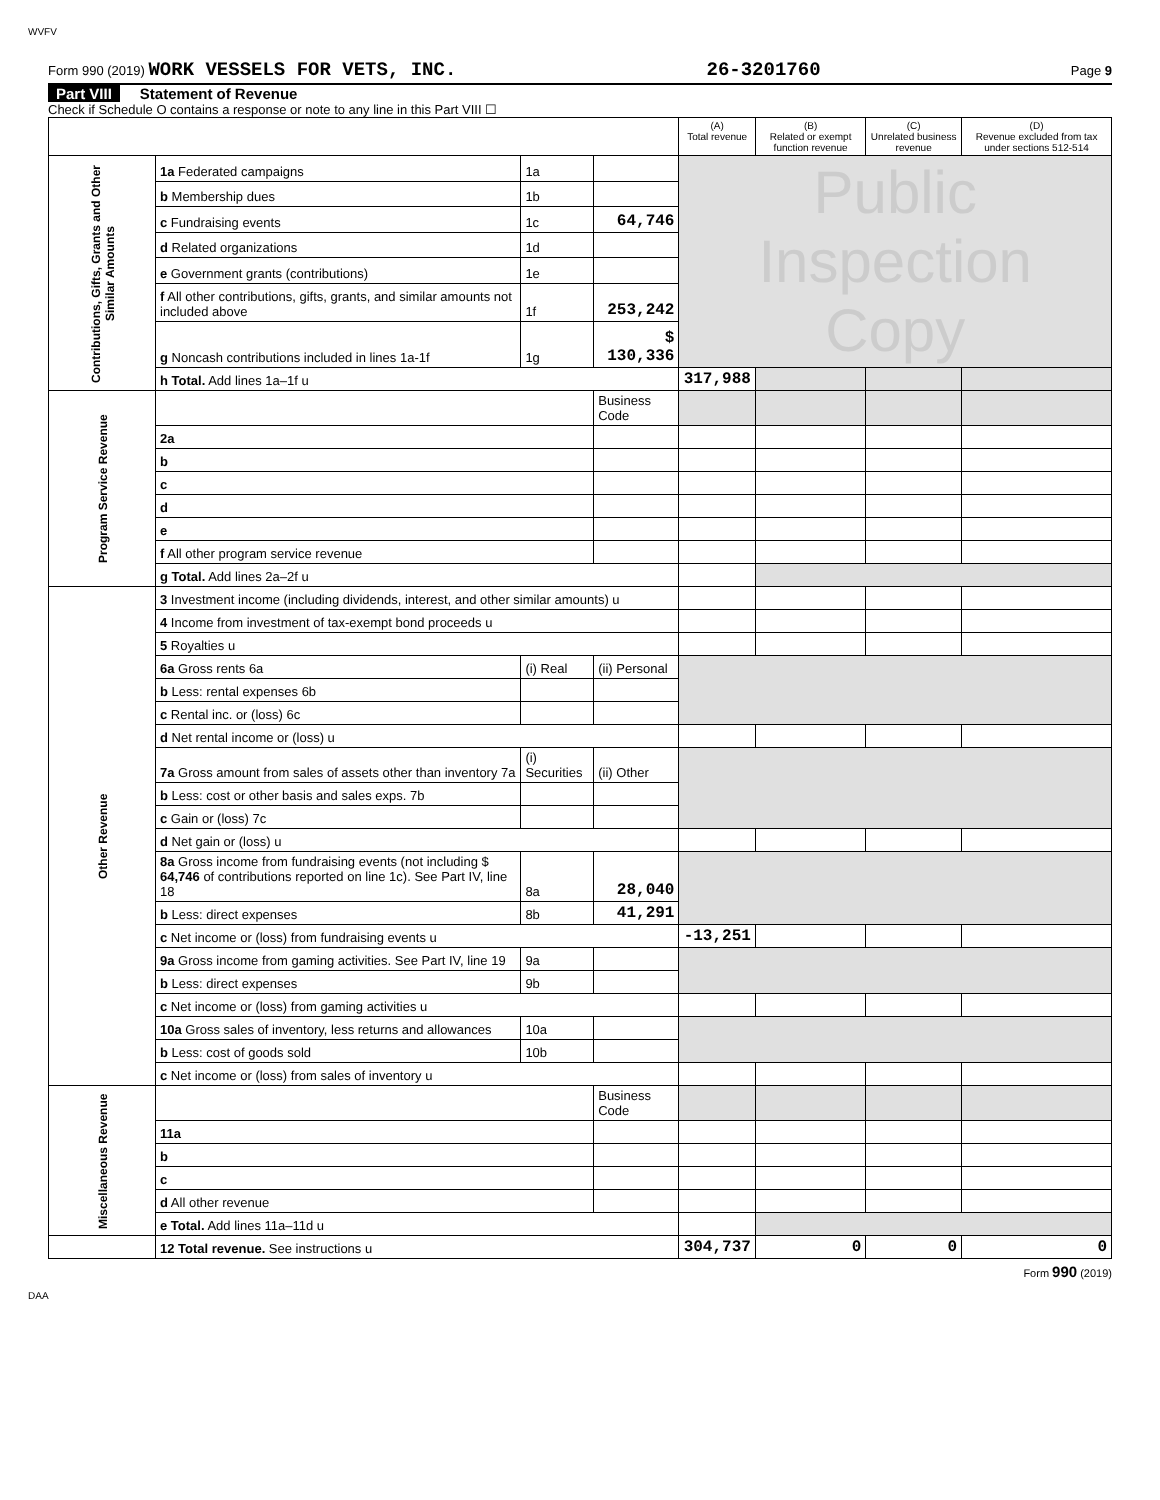WVFV
Form 990 (2019) WORK VESSELS FOR VETS, INC. 26-3201760 Page 9
Part VIII Statement of Revenue
Check if Schedule O contains a response or note to any line in this Part VIII ☐
| | | | | (A) Total revenue | (B) Related or exempt function revenue | (C) Unrelated business revenue | (D) Revenue excluded from tax under sections 512-514 |
| --- | --- | --- | --- | --- | --- | --- | --- |
| Contributions, Gifts, Grants and Other Similar Amounts | 1a Federated campaigns | 1a | | Public Inspection Copy | | | |
| | b Membership dues | 1b | | | | | |
| | c Fundraising events | 1c | 64,746 | | | | |
| | d Related organizations | 1d | | | | | |
| | e Government grants (contributions) | 1e | | | | | |
| | f All other contributions, gifts, grants, and similar amounts not included above | 1f | 253,242 | | | | |
| | g Noncash contributions included in lines 1a-1f | 1g | $ 130,336 | | | | |
| | h Total. Add lines 1a–1f u | | | 317,988 | | | |
| Program Service Revenue | | | Business Code | | | | |
| | 2a | | | | | | |
| | b | | | | | | |
| | c | | | | | | |
| | d | | | | | | |
| | e | | | | | | |
| | f All other program service revenue | | | | | | |
| | g Total. Add lines 2a–2f u | | | | | | |
| Other Revenue | 3 Investment income (including dividends, interest, and other similar amounts) u | | | | | | |
| | 4 Income from investment of tax-exempt bond proceeds u | | | | | | |
| | 5 Royalties u | | | | | | |
| | 6a Gross rents 6a | (i) Real | (ii) Personal | | | | |
| | b Less: rental expenses 6b | | | | | | |
| | c Rental inc. or (loss) 6c | | | | | | |
| | d Net rental income or (loss) u | | | | | | |
| | 7a Gross amount from sales of assets other than inventory 7a | (i) Securities | (ii) Other | | | | |
| | b Less: cost or other basis and sales exps. 7b | | | | | | |
| | c Gain or (loss) 7c | | | | | | |
| | d Net gain or (loss) u | | | | | | |
| | 8a Gross income from fundraising events (not including $ 64,746 of contributions reported on line 1c). See Part IV, line 18 | 8a | 28,040 | | | | |
| | b Less: direct expenses | 8b | 41,291 | | | | |
| | c Net income or (loss) from fundraising events u | | | -13,251 | | | |
| | 9a Gross income from gaming activities. See Part IV, line 19 | 9a | | | | | |
| | b Less: direct expenses | 9b | | | | | |
| | c Net income or (loss) from gaming activities u | | | | | | |
| | 10a Gross sales of inventory, less returns and allowances | 10a | | | | | |
| | b Less: cost of goods sold | 10b | | | | | |
| | c Net income or (loss) from sales of inventory u | | | | | | |
| Miscellaneous Revenue | | | Business Code | | | | |
| | 11a | | | | | | |
| | b | | | | | | |
| | c | | | | | | |
| | d All other revenue | | | | | | |
| | e Total. Add lines 11a–11d u | | | | | | |
| | 12 Total revenue. See instructions u | | | 304,737 | 0 | 0 | 0 |
Form 990 (2019)
DAA